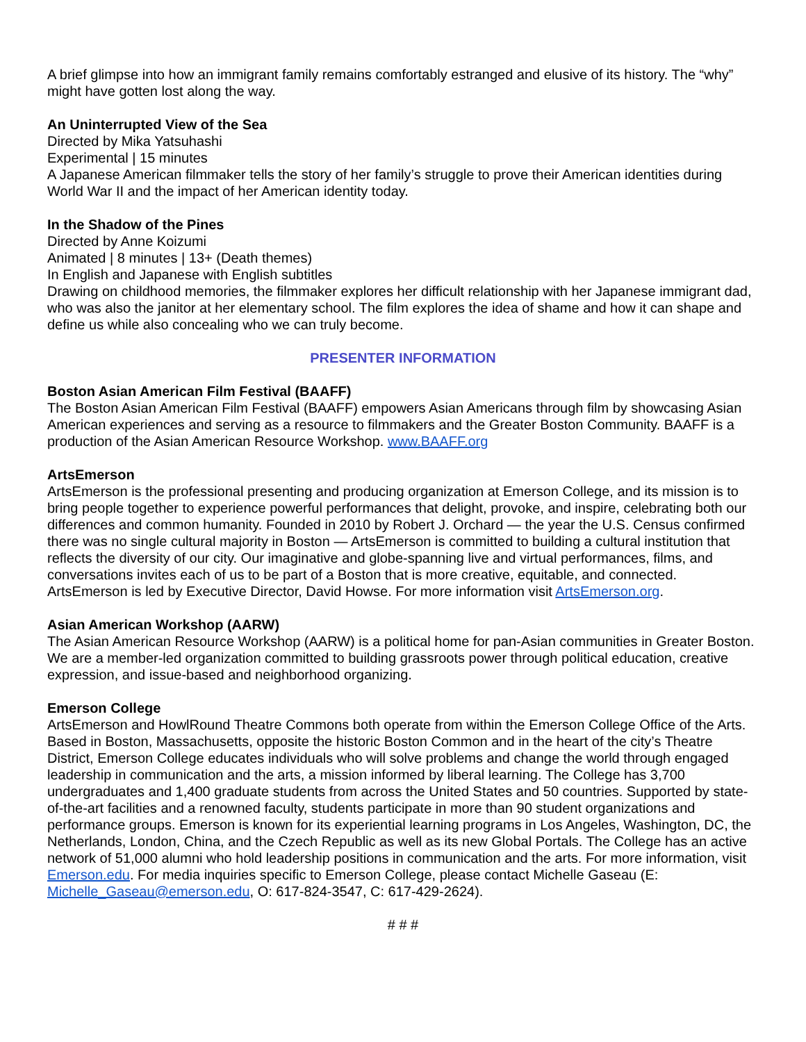A brief glimpse into how an immigrant family remains comfortably estranged and elusive of its history. The “why” might have gotten lost along the way.
An Uninterrupted View of the Sea
Directed by Mika Yatsuhashi
Experimental | 15 minutes
A Japanese American filmmaker tells the story of her family’s struggle to prove their American identities during World War II and the impact of her American identity today.
In the Shadow of the Pines
Directed by Anne Koizumi
Animated | 8 minutes | 13+ (Death themes)
In English and Japanese with English subtitles
Drawing on childhood memories, the filmmaker explores her difficult relationship with her Japanese immigrant dad, who was also the janitor at her elementary school. The film explores the idea of shame and how it can shape and define us while also concealing who we can truly become.
PRESENTER INFORMATION
Boston Asian American Film Festival (BAAFF)
The Boston Asian American Film Festival (BAAFF) empowers Asian Americans through film by showcasing Asian American experiences and serving as a resource to filmmakers and the Greater Boston Community. BAAFF is a production of the Asian American Resource Workshop. www.BAAFF.org
ArtsEmerson
ArtsEmerson is the professional presenting and producing organization at Emerson College, and its mission is to bring people together to experience powerful performances that delight, provoke, and inspire, celebrating both our differences and common humanity. Founded in 2010 by Robert J. Orchard — the year the U.S. Census confirmed there was no single cultural majority in Boston — ArtsEmerson is committed to building a cultural institution that reflects the diversity of our city. Our imaginative and globe-spanning live and virtual performances, films, and conversations invites each of us to be part of a Boston that is more creative, equitable, and connected. ArtsEmerson is led by Executive Director, David Howse. For more information visit ArtsEmerson.org.
Asian American Workshop (AARW)
The Asian American Resource Workshop (AARW) is a political home for pan-Asian communities in Greater Boston. We are a member-led organization committed to building grassroots power through political education, creative expression, and issue-based and neighborhood organizing.
Emerson College
ArtsEmerson and HowlRound Theatre Commons both operate from within the Emerson College Office of the Arts. Based in Boston, Massachusetts, opposite the historic Boston Common and in the heart of the city’s Theatre District, Emerson College educates individuals who will solve problems and change the world through engaged leadership in communication and the arts, a mission informed by liberal learning. The College has 3,700 undergraduates and 1,400 graduate students from across the United States and 50 countries. Supported by state-of-the-art facilities and a renowned faculty, students participate in more than 90 student organizations and performance groups. Emerson is known for its experiential learning programs in Los Angeles, Washington, DC, the Netherlands, London, China, and the Czech Republic as well as its new Global Portals. The College has an active network of 51,000 alumni who hold leadership positions in communication and the arts. For more information, visit Emerson.edu. For media inquiries specific to Emerson College, please contact Michelle Gaseau (E: Michelle_Gaseau@emerson.edu, O: 617-824-3547, C: 617-429-2624).
# # #